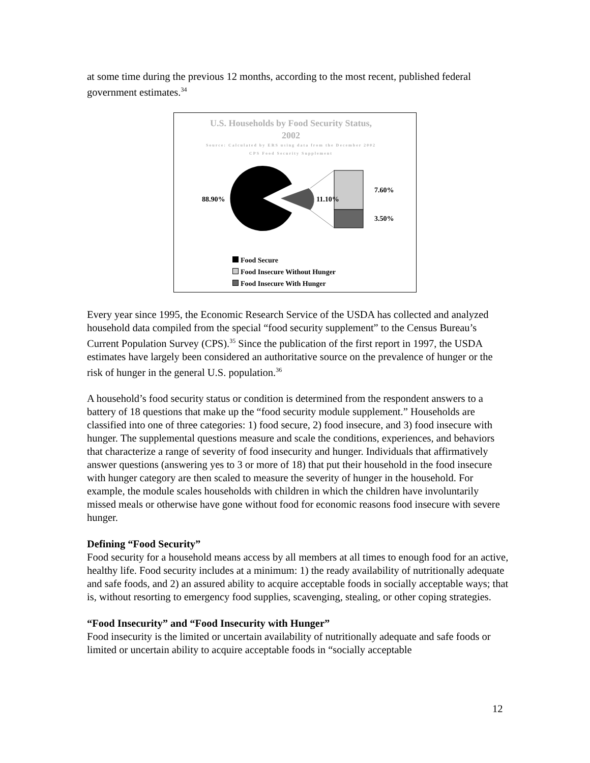at some time during the previous 12 months, according to the most recent, published federal government estimates.<sup>34</sup>
U.S. Households by Food Security Status,
2002
Source: Calculated by ERS using data from the December 2002
CPS Food Security Supplement
88.90%
11.10%
7.60%
3.50%
Food Secure
Food Insecure Without Hunger
Food Insecure With Hunger
Every year since 1995, the Economic Research Service of the USDA has collected and analyzed household data compiled from the special “food security supplement” to the Census Bureau’s Current Population Survey (CPS).<sup>35</sup> Since the publication of the first report in 1997, the USDA estimates have largely been considered an authoritative source on the prevalence of hunger or the risk of hunger in the general U.S. population.<sup>36</sup>
A household’s food security status or condition is determined from the respondent answers to a battery of 18 questions that make up the “food security module supplement.” Households are classified into one of three categories: 1) food secure, 2) food insecure, and 3) food insecure with hunger. The supplemental questions measure and scale the conditions, experiences, and behaviors that characterize a range of severity of food insecurity and hunger. Individuals that affirmatively answer questions (answering yes to 3 or more of 18) that put their household in the food insecure with hunger category are then scaled to measure the severity of hunger in the household. For example, the module scales households with children in which the children have involuntarily missed meals or otherwise have gone without food for economic reasons food insecure with severe hunger.
Defining “Food Security”
Food security for a household means access by all members at all times to enough food for an active, healthy life. Food security includes at a minimum: 1) the ready availability of nutritionally adequate and safe foods, and 2) an assured ability to acquire acceptable foods in socially acceptable ways; that is, without resorting to emergency food supplies, scavenging, stealing, or other coping strategies.
“Food Insecurity” and “Food Insecurity with Hunger”
Food insecurity is the limited or uncertain availability of nutritionally adequate and safe foods or limited or uncertain ability to acquire acceptable foods in “socially acceptable
12